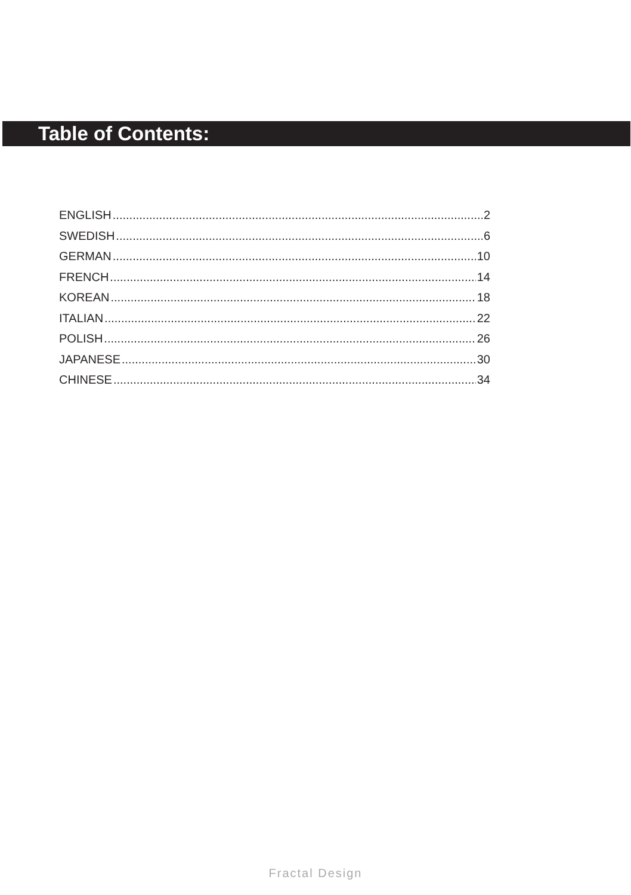Table of Contents:
ENGLISH 2
SWEDISH 6
GERMAN 10
FRENCH 14
KOREAN 18
ITALIAN 22
POLISH 26
JAPANESE 30
CHINESE 34
Fractal Design